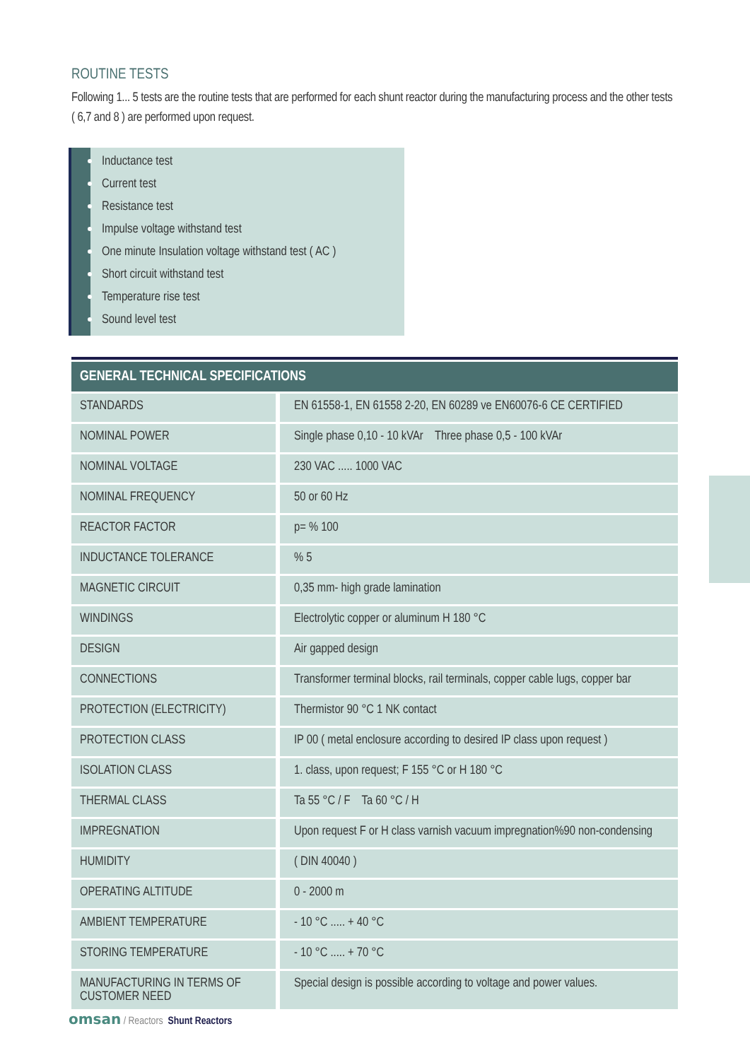ROUTINE TESTS
Following 1... 5 tests are the routine tests that are performed for each shunt reactor during the manufacturing process and the other tests ( 6,7 and 8 ) are performed upon request.
Inductance test
Current test
Resistance test
Impulse voltage withstand test
One minute Insulation voltage withstand test ( AC )
Short circuit withstand test
Temperature rise test
Sound level test
| GENERAL TECHNICAL SPECIFICATIONS | |
| --- | --- |
| STANDARDS | EN 61558-1, EN 61558 2-20, EN 60289 ve EN60076-6 CE CERTIFIED |
| NOMINAL POWER | Single phase 0,10 - 10 kVAr Three phase 0,5 - 100 kVAr |
| NOMINAL VOLTAGE | 230 VAC ..... 1000 VAC |
| NOMINAL FREQUENCY | 50 or 60 Hz |
| REACTOR FACTOR | p= % 100 |
| INDUCTANCE TOLERANCE | % 5 |
| MAGNETIC CIRCUIT | 0,35 mm- high grade lamination |
| WINDINGS | Electrolytic copper or aluminum H 180 °C |
| DESIGN | Air gapped design |
| CONNECTIONS | Transformer terminal blocks, rail terminals, copper cable lugs, copper bar |
| PROTECTION (ELECTRICITY) | Thermistor 90 °C 1 NK contact |
| PROTECTION CLASS | IP 00 ( metal enclosure according to desired IP class upon request ) |
| ISOLATION CLASS | 1. class, upon request; F 155 °C or H 180 °C |
| THERMAL CLASS | Ta 55 °C / F Ta 60 °C / H |
| IMPREGNATION | Upon request F or H class varnish vacuum impregnation%90 non-condensing |
| HUMIDITY | ( DIN 40040 ) |
| OPERATING ALTITUDE | 0 - 2000 m |
| AMBIENT TEMPERATURE | - 10 °C ..... + 40 °C |
| STORING TEMPERATURE | - 10 °C ..... + 70 °C |
| MANUFACTURING IN TERMS OF CUSTOMER NEED | Special design is possible according to voltage and power values. |
omsan / Reactors Shunt Reactors